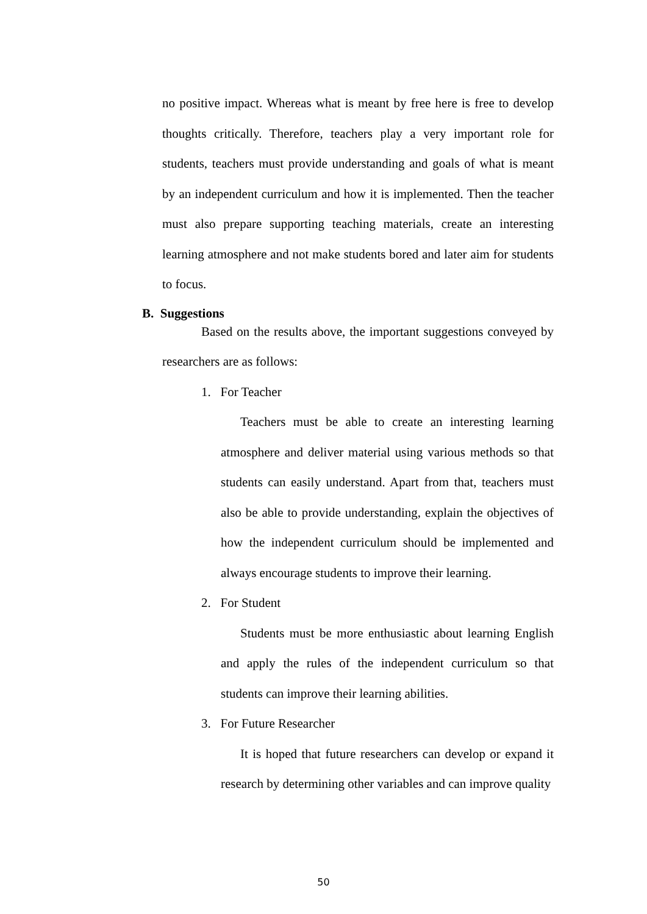no positive impact. Whereas what is meant by free here is free to develop thoughts critically. Therefore, teachers play a very important role for students, teachers must provide understanding and goals of what is meant by an independent curriculum and how it is implemented. Then the teacher must also prepare supporting teaching materials, create an interesting learning atmosphere and not make students bored and later aim for students to focus.
B. Suggestions
Based on the results above, the important suggestions conveyed by researchers are as follows:
1. For Teacher
Teachers must be able to create an interesting learning atmosphere and deliver material using various methods so that students can easily understand. Apart from that, teachers must also be able to provide understanding, explain the objectives of how the independent curriculum should be implemented and always encourage students to improve their learning.
2. For Student
Students must be more enthusiastic about learning English and apply the rules of the independent curriculum so that students can improve their learning abilities.
3. For Future Researcher
It is hoped that future researchers can develop or expand it research by determining other variables and can improve quality
50